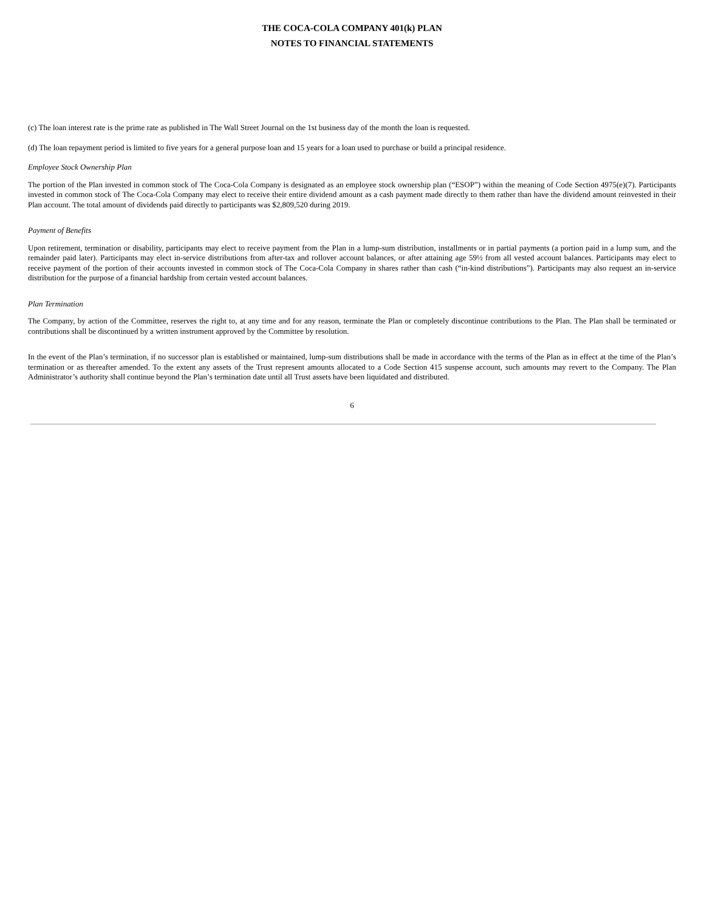THE COCA-COLA COMPANY 401(k) PLAN
NOTES TO FINANCIAL STATEMENTS
(c) The loan interest rate is the prime rate as published in The Wall Street Journal on the 1st business day of the month the loan is requested.
(d) The loan repayment period is limited to five years for a general purpose loan and 15 years for a loan used to purchase or build a principal residence.
Employee Stock Ownership Plan
The portion of the Plan invested in common stock of The Coca-Cola Company is designated as an employee stock ownership plan (“ESOP”) within the meaning of Code Section 4975(e)(7). Participants invested in common stock of The Coca-Cola Company may elect to receive their entire dividend amount as a cash payment made directly to them rather than have the dividend amount reinvested in their Plan account. The total amount of dividends paid directly to participants was $2,809,520 during 2019.
Payment of Benefits
Upon retirement, termination or disability, participants may elect to receive payment from the Plan in a lump-sum distribution, installments or in partial payments (a portion paid in a lump sum, and the remainder paid later). Participants may elect in-service distributions from after-tax and rollover account balances, or after attaining age 59½ from all vested account balances. Participants may elect to receive payment of the portion of their accounts invested in common stock of The Coca-Cola Company in shares rather than cash (“in-kind distributions”). Participants may also request an in-service distribution for the purpose of a financial hardship from certain vested account balances.
Plan Termination
The Company, by action of the Committee, reserves the right to, at any time and for any reason, terminate the Plan or completely discontinue contributions to the Plan. The Plan shall be terminated or contributions shall be discontinued by a written instrument approved by the Committee by resolution.
In the event of the Plan’s termination, if no successor plan is established or maintained, lump-sum distributions shall be made in accordance with the terms of the Plan as in effect at the time of the Plan’s termination or as thereafter amended. To the extent any assets of the Trust represent amounts allocated to a Code Section 415 suspense account, such amounts may revert to the Company. The Plan Administrator’s authority shall continue beyond the Plan’s termination date until all Trust assets have been liquidated and distributed.
6